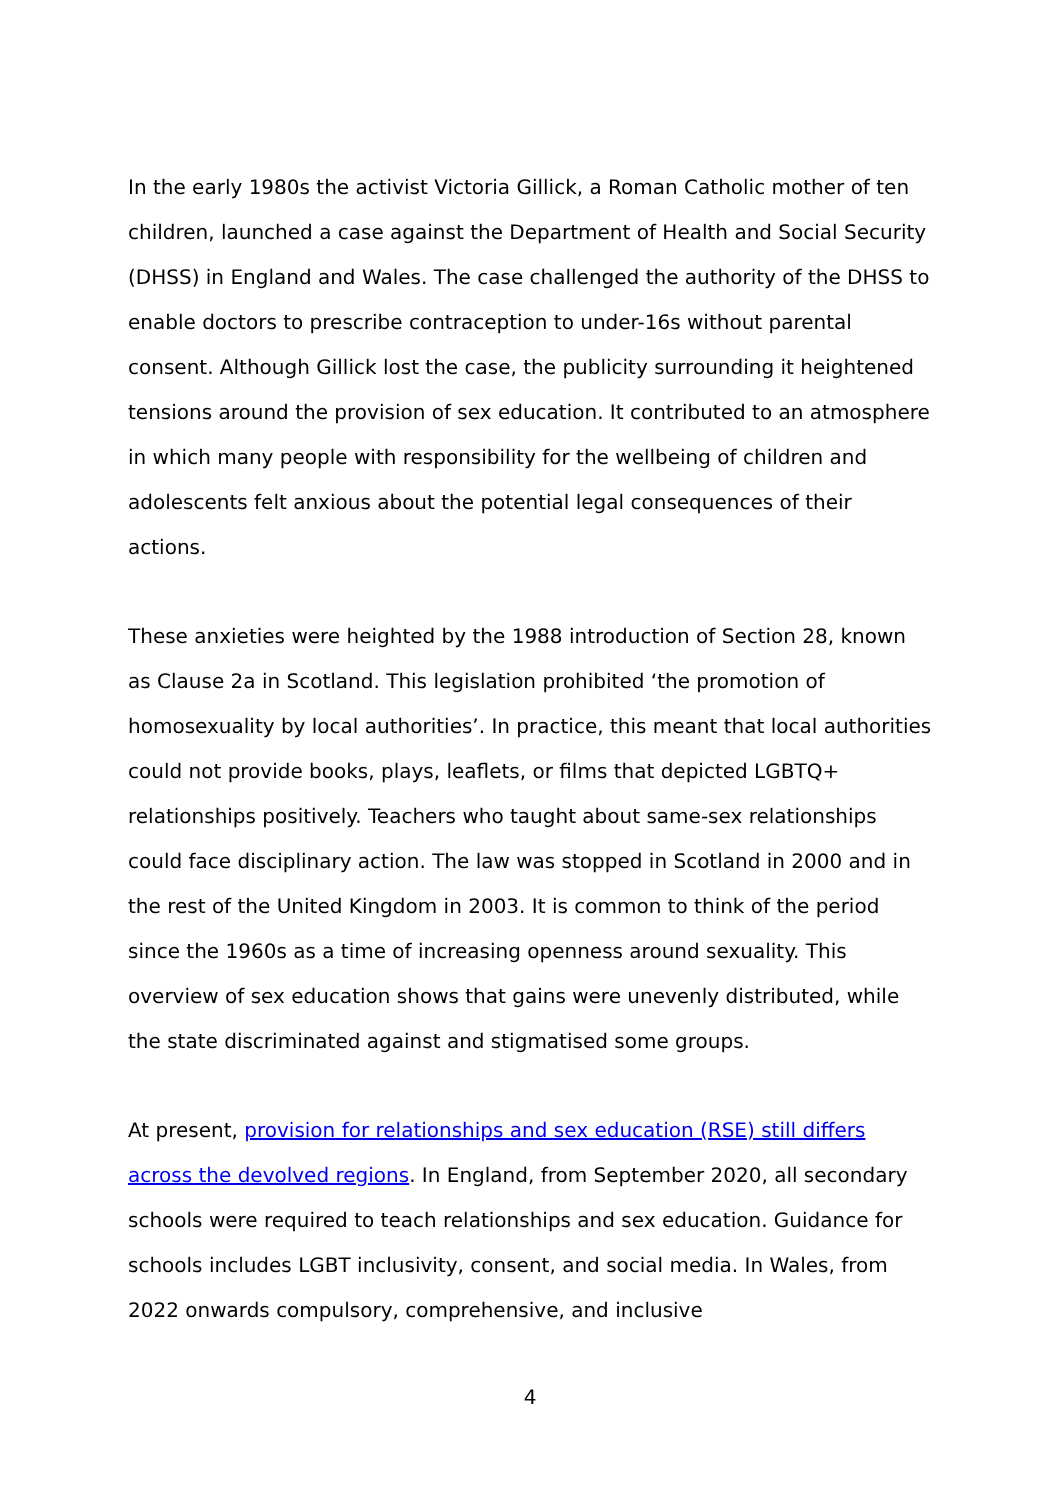In the early 1980s the activist Victoria Gillick, a Roman Catholic mother of ten children, launched a case against the Department of Health and Social Security (DHSS) in England and Wales. The case challenged the authority of the DHSS to enable doctors to prescribe contraception to under-16s without parental consent. Although Gillick lost the case, the publicity surrounding it heightened tensions around the provision of sex education. It contributed to an atmosphere in which many people with responsibility for the wellbeing of children and adolescents felt anxious about the potential legal consequences of their actions.
These anxieties were heighted by the 1988 introduction of Section 28, known as Clause 2a in Scotland. This legislation prohibited ‘the promotion of homosexuality by local authorities’. In practice, this meant that local authorities could not provide books, plays, leaflets, or films that depicted LGBTQ+ relationships positively. Teachers who taught about same-sex relationships could face disciplinary action. The law was stopped in Scotland in 2000 and in the rest of the United Kingdom in 2003. It is common to think of the period since the 1960s as a time of increasing openness around sexuality. This overview of sex education shows that gains were unevenly distributed, while the state discriminated against and stigmatised some groups.
At present, provision for relationships and sex education (RSE) still differs across the devolved regions. In England, from September 2020, all secondary schools were required to teach relationships and sex education. Guidance for schools includes LGBT inclusivity, consent, and social media. In Wales, from 2022 onwards compulsory, comprehensive, and inclusive
4